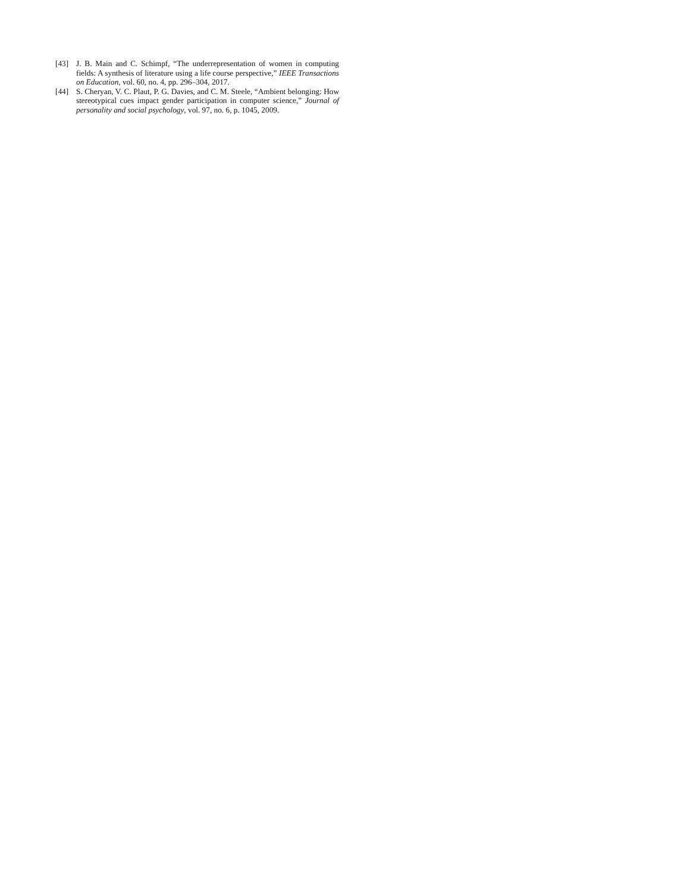[43] J. B. Main and C. Schimpf, “The underrepresentation of women in computing fields: A synthesis of literature using a life course perspective,” IEEE Transactions on Education, vol. 60, no. 4, pp. 296–304, 2017.
[44] S. Cheryan, V. C. Plaut, P. G. Davies, and C. M. Steele, “Ambient belonging: How stereotypical cues impact gender participation in computer science,” Journal of personality and social psychology, vol. 97, no. 6, p. 1045, 2009.